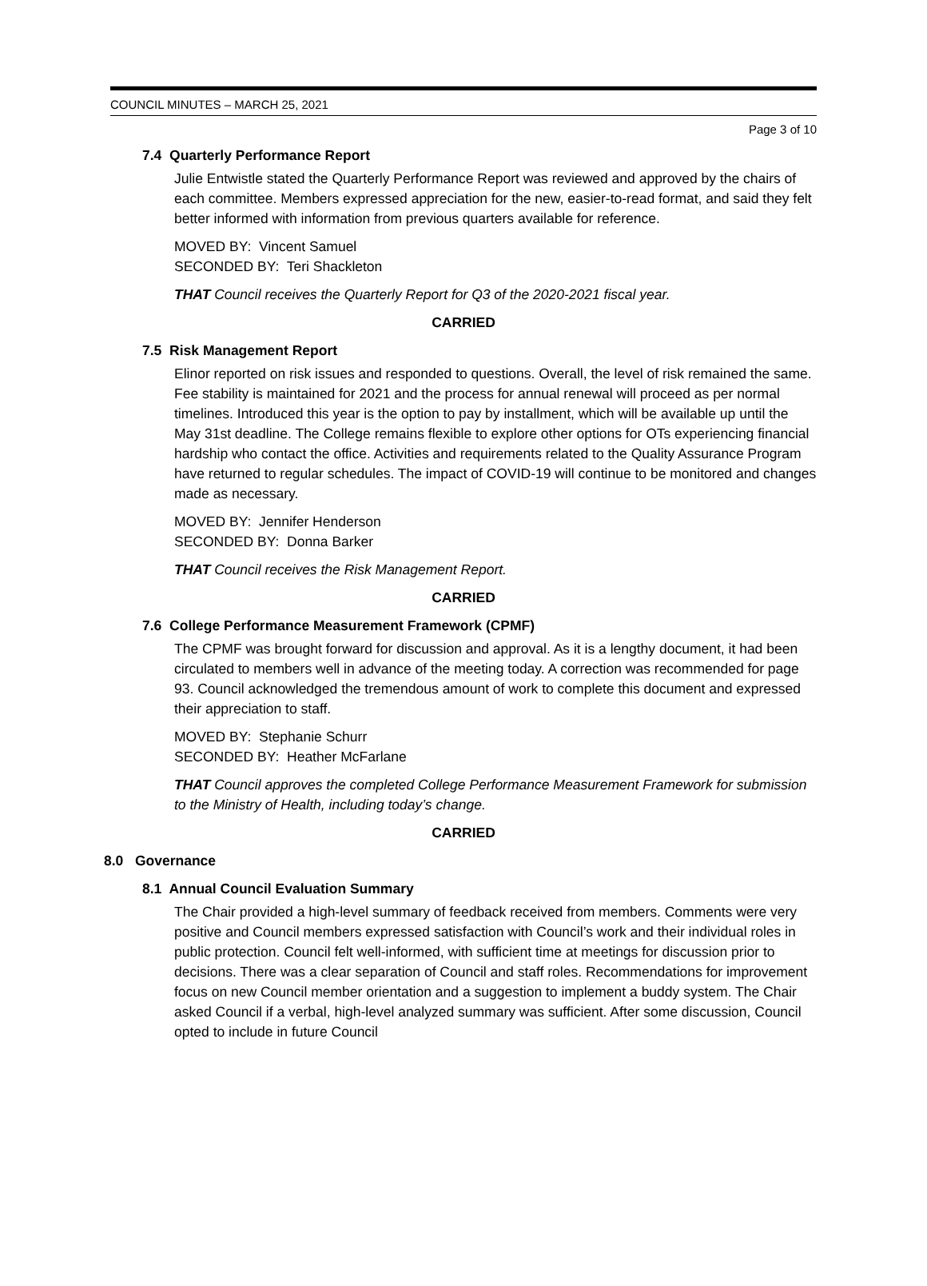COUNCIL MINUTES – MARCH 25, 2021
Page 3 of 10
7.4 Quarterly Performance Report
Julie Entwistle stated the Quarterly Performance Report was reviewed and approved by the chairs of each committee. Members expressed appreciation for the new, easier-to-read format, and said they felt better informed with information from previous quarters available for reference.
MOVED BY: Vincent Samuel
SECONDED BY: Teri Shackleton
THAT Council receives the Quarterly Report for Q3 of the 2020-2021 fiscal year.
CARRIED
7.5 Risk Management Report
Elinor reported on risk issues and responded to questions. Overall, the level of risk remained the same. Fee stability is maintained for 2021 and the process for annual renewal will proceed as per normal timelines. Introduced this year is the option to pay by installment, which will be available up until the May 31st deadline. The College remains flexible to explore other options for OTs experiencing financial hardship who contact the office. Activities and requirements related to the Quality Assurance Program have returned to regular schedules. The impact of COVID-19 will continue to be monitored and changes made as necessary.
MOVED BY: Jennifer Henderson
SECONDED BY: Donna Barker
THAT Council receives the Risk Management Report.
CARRIED
7.6 College Performance Measurement Framework (CPMF)
The CPMF was brought forward for discussion and approval. As it is a lengthy document, it had been circulated to members well in advance of the meeting today. A correction was recommended for page 93. Council acknowledged the tremendous amount of work to complete this document and expressed their appreciation to staff.
MOVED BY: Stephanie Schurr
SECONDED BY: Heather McFarlane
THAT Council approves the completed College Performance Measurement Framework for submission to the Ministry of Health, including today’s change.
CARRIED
8.0 Governance
8.1 Annual Council Evaluation Summary
The Chair provided a high-level summary of feedback received from members. Comments were very positive and Council members expressed satisfaction with Council’s work and their individual roles in public protection. Council felt well-informed, with sufficient time at meetings for discussion prior to decisions. There was a clear separation of Council and staff roles. Recommendations for improvement focus on new Council member orientation and a suggestion to implement a buddy system. The Chair asked Council if a verbal, high-level analyzed summary was sufficient. After some discussion, Council opted to include in future Council